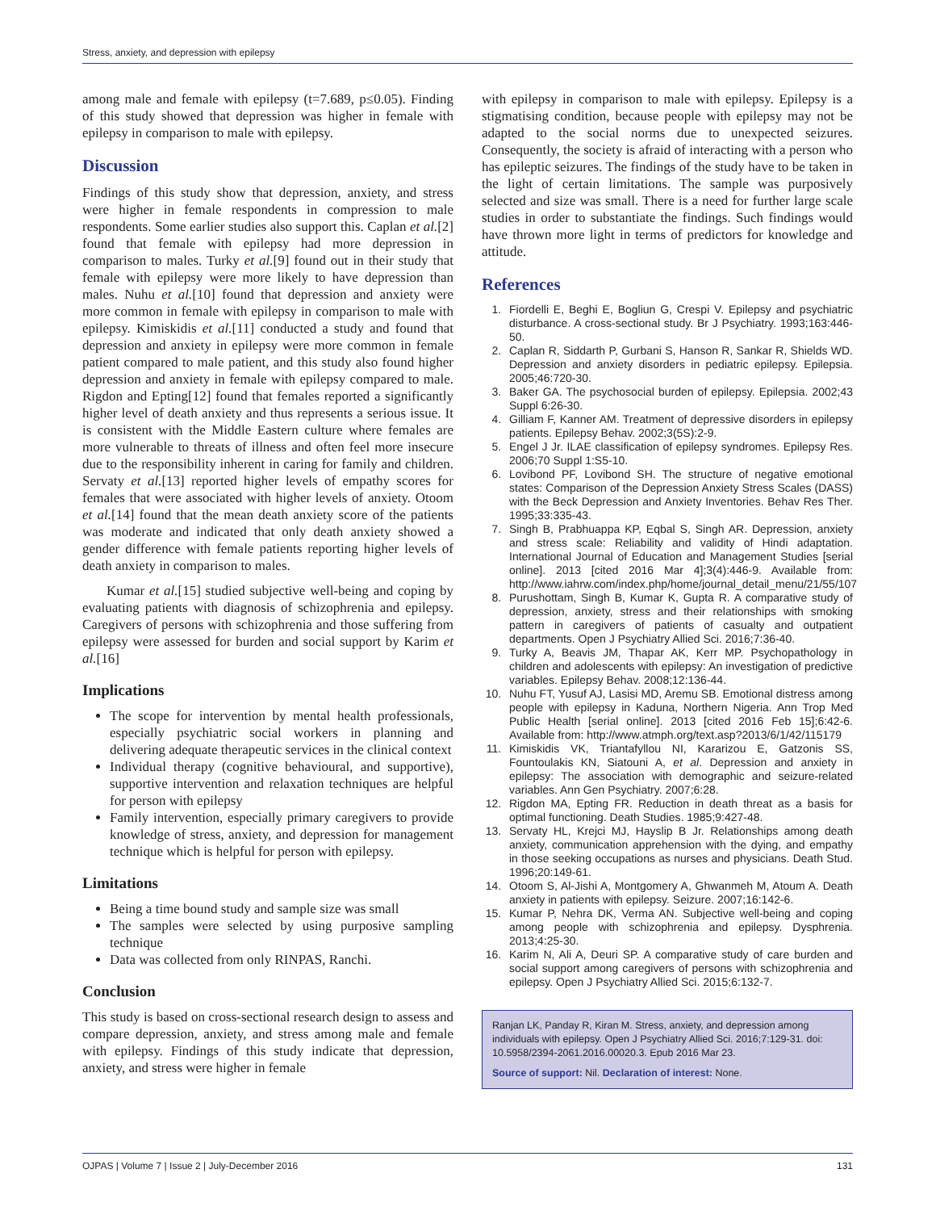Stress, anxiety, and depression with epilepsy
among male and female with epilepsy (t=7.689, p≤0.05). Finding of this study showed that depression was higher in female with epilepsy in comparison to male with epilepsy.
Discussion
Findings of this study show that depression, anxiety, and stress were higher in female respondents in compression to male respondents. Some earlier studies also support this. Caplan et al.[2] found that female with epilepsy had more depression in comparison to males. Turky et al.[9] found out in their study that female with epilepsy were more likely to have depression than males. Nuhu et al.[10] found that depression and anxiety were more common in female with epilepsy in comparison to male with epilepsy. Kimiskidis et al.[11] conducted a study and found that depression and anxiety in epilepsy were more common in female patient compared to male patient, and this study also found higher depression and anxiety in female with epilepsy compared to male. Rigdon and Epting[12] found that females reported a significantly higher level of death anxiety and thus represents a serious issue. It is consistent with the Middle Eastern culture where females are more vulnerable to threats of illness and often feel more insecure due to the responsibility inherent in caring for family and children. Servaty et al.[13] reported higher levels of empathy scores for females that were associated with higher levels of anxiety. Otoom et al.[14] found that the mean death anxiety score of the patients was moderate and indicated that only death anxiety showed a gender difference with female patients reporting higher levels of death anxiety in comparison to males.
Kumar et al.[15] studied subjective well-being and coping by evaluating patients with diagnosis of schizophrenia and epilepsy. Caregivers of persons with schizophrenia and those suffering from epilepsy were assessed for burden and social support by Karim et al.[16]
Implications
The scope for intervention by mental health professionals, especially psychiatric social workers in planning and delivering adequate therapeutic services in the clinical context
Individual therapy (cognitive behavioural, and supportive), supportive intervention and relaxation techniques are helpful for person with epilepsy
Family intervention, especially primary caregivers to provide knowledge of stress, anxiety, and depression for management technique which is helpful for person with epilepsy.
Limitations
Being a time bound study and sample size was small
The samples were selected by using purposive sampling technique
Data was collected from only RINPAS, Ranchi.
Conclusion
This study is based on cross-sectional research design to assess and compare depression, anxiety, and stress among male and female with epilepsy. Findings of this study indicate that depression, anxiety, and stress were higher in female
with epilepsy in comparison to male with epilepsy. Epilepsy is a stigmatising condition, because people with epilepsy may not be adapted to the social norms due to unexpected seizures. Consequently, the society is afraid of interacting with a person who has epileptic seizures. The findings of the study have to be taken in the light of certain limitations. The sample was purposively selected and size was small. There is a need for further large scale studies in order to substantiate the findings. Such findings would have thrown more light in terms of predictors for knowledge and attitude.
References
1. Fiordelli E, Beghi E, Bogliun G, Crespi V. Epilepsy and psychiatric disturbance. A cross-sectional study. Br J Psychiatry. 1993;163:446-50.
2. Caplan R, Siddarth P, Gurbani S, Hanson R, Sankar R, Shields WD. Depression and anxiety disorders in pediatric epilepsy. Epilepsia. 2005;46:720-30.
3. Baker GA. The psychosocial burden of epilepsy. Epilepsia. 2002;43 Suppl 6:26-30.
4. Gilliam F, Kanner AM. Treatment of depressive disorders in epilepsy patients. Epilepsy Behav. 2002;3(5S):2-9.
5. Engel J Jr. ILAE classification of epilepsy syndromes. Epilepsy Res. 2006;70 Suppl 1:S5-10.
6. Lovibond PF, Lovibond SH. The structure of negative emotional states: Comparison of the Depression Anxiety Stress Scales (DASS) with the Beck Depression and Anxiety Inventories. Behav Res Ther. 1995;33:335-43.
7. Singh B, Prabhuappa KP, Eqbal S, Singh AR. Depression, anxiety and stress scale: Reliability and validity of Hindi adaptation. International Journal of Education and Management Studies [serial online]. 2013 [cited 2016 Mar 4];3(4):446-9. Available from: http://www.iahrw.com/index.php/home/journal_detail_menu/21/55/107
8. Purushottam, Singh B, Kumar K, Gupta R. A comparative study of depression, anxiety, stress and their relationships with smoking pattern in caregivers of patients of casualty and outpatient departments. Open J Psychiatry Allied Sci. 2016;7:36-40.
9. Turky A, Beavis JM, Thapar AK, Kerr MP. Psychopathology in children and adolescents with epilepsy: An investigation of predictive variables. Epilepsy Behav. 2008;12:136-44.
10. Nuhu FT, Yusuf AJ, Lasisi MD, Aremu SB. Emotional distress among people with epilepsy in Kaduna, Northern Nigeria. Ann Trop Med Public Health [serial online]. 2013 [cited 2016 Feb 15];6:42-6. Available from: http://www.atmph.org/text.asp?2013/6/1/42/115179
11. Kimiskidis VK, Triantafyllou NI, Kararizou E, Gatzonis SS, Fountoulakis KN, Siatouni A, et al. Depression and anxiety in epilepsy: The association with demographic and seizure-related variables. Ann Gen Psychiatry. 2007;6:28.
12. Rigdon MA, Epting FR. Reduction in death threat as a basis for optimal functioning. Death Studies. 1985;9:427-48.
13. Servaty HL, Krejci MJ, Hayslip B Jr. Relationships among death anxiety, communication apprehension with the dying, and empathy in those seeking occupations as nurses and physicians. Death Stud. 1996;20:149-61.
14. Otoom S, Al-Jishi A, Montgomery A, Ghwanmeh M, Atoum A. Death anxiety in patients with epilepsy. Seizure. 2007;16:142-6.
15. Kumar P, Nehra DK, Verma AN. Subjective well-being and coping among people with schizophrenia and epilepsy. Dysphrenia. 2013;4:25-30.
16. Karim N, Ali A, Deuri SP. A comparative study of care burden and social support among caregivers of persons with schizophrenia and epilepsy. Open J Psychiatry Allied Sci. 2015;6:132-7.
Ranjan LK, Panday R, Kiran M. Stress, anxiety, and depression among individuals with epilepsy. Open J Psychiatry Allied Sci. 2016;7:129-31. doi: 10.5958/2394-2061.2016.00020.3. Epub 2016 Mar 23.
Source of support: Nil. Declaration of interest: None.
OJPAS | Volume 7 | Issue 2 | July-December 2016 131